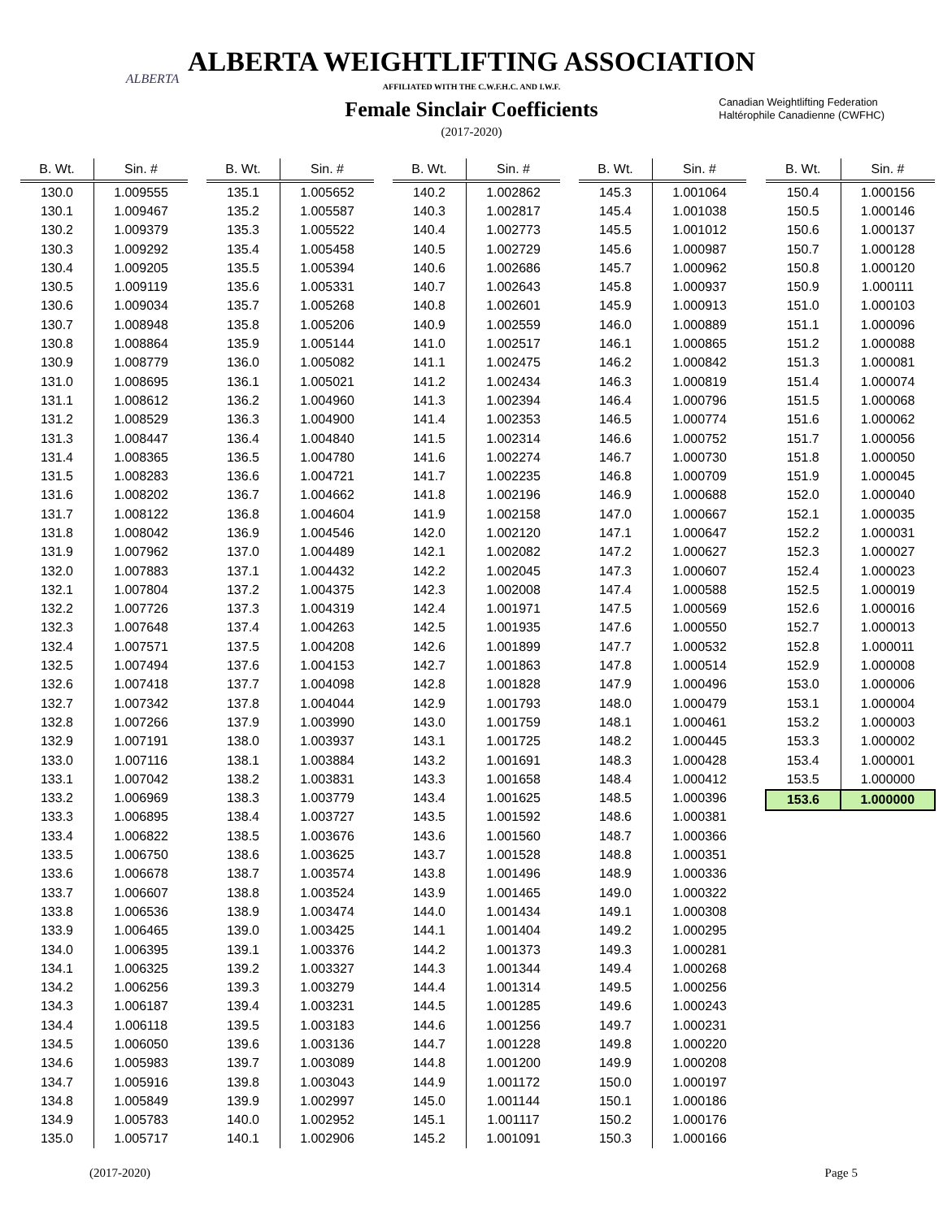ALBERTA
ALBERTA WEIGHTLIFTING ASSOCIATION
AFFILIATED WITH THE C.W.F.H.C. AND I.W.F.
Female Sinclair Coefficients
(2017-2020)
Canadian Weightlifting Federation
Haltérophile Canadienne (CWFHC)
| B. Wt. | Sin. # |
| --- | --- |
| 130.0 | 1.009555 |
| 130.1 | 1.009467 |
| 130.2 | 1.009379 |
| 130.3 | 1.009292 |
| 130.4 | 1.009205 |
| 130.5 | 1.009119 |
| 130.6 | 1.009034 |
| 130.7 | 1.008948 |
| 130.8 | 1.008864 |
| 130.9 | 1.008779 |
| 131.0 | 1.008695 |
| 131.1 | 1.008612 |
| 131.2 | 1.008529 |
| 131.3 | 1.008447 |
| 131.4 | 1.008365 |
| 131.5 | 1.008283 |
| 131.6 | 1.008202 |
| 131.7 | 1.008122 |
| 131.8 | 1.008042 |
| 131.9 | 1.007962 |
| 132.0 | 1.007883 |
| 132.1 | 1.007804 |
| 132.2 | 1.007726 |
| 132.3 | 1.007648 |
| 132.4 | 1.007571 |
| 132.5 | 1.007494 |
| 132.6 | 1.007418 |
| 132.7 | 1.007342 |
| 132.8 | 1.007266 |
| 132.9 | 1.007191 |
| 133.0 | 1.007116 |
| 133.1 | 1.007042 |
| 133.2 | 1.006969 |
| 133.3 | 1.006895 |
| 133.4 | 1.006822 |
| 133.5 | 1.006750 |
| 133.6 | 1.006678 |
| 133.7 | 1.006607 |
| 133.8 | 1.006536 |
| 133.9 | 1.006465 |
| 134.0 | 1.006395 |
| 134.1 | 1.006325 |
| 134.2 | 1.006256 |
| 134.3 | 1.006187 |
| 134.4 | 1.006118 |
| 134.5 | 1.006050 |
| 134.6 | 1.005983 |
| 134.7 | 1.005916 |
| 134.8 | 1.005849 |
| 134.9 | 1.005783 |
| 135.0 | 1.005717 |
| B. Wt. | Sin. # |
| --- | --- |
| 135.1 | 1.005652 |
| 135.2 | 1.005587 |
| 135.3 | 1.005522 |
| 135.4 | 1.005458 |
| 135.5 | 1.005394 |
| 135.6 | 1.005331 |
| 135.7 | 1.005268 |
| 135.8 | 1.005206 |
| 135.9 | 1.005144 |
| 136.0 | 1.005082 |
| 136.1 | 1.005021 |
| 136.2 | 1.004960 |
| 136.3 | 1.004900 |
| 136.4 | 1.004840 |
| 136.5 | 1.004780 |
| 136.6 | 1.004721 |
| 136.7 | 1.004662 |
| 136.8 | 1.004604 |
| 136.9 | 1.004546 |
| 137.0 | 1.004489 |
| 137.1 | 1.004432 |
| 137.2 | 1.004375 |
| 137.3 | 1.004319 |
| 137.4 | 1.004263 |
| 137.5 | 1.004208 |
| 137.6 | 1.004153 |
| 137.7 | 1.004098 |
| 137.8 | 1.004044 |
| 137.9 | 1.003990 |
| 138.0 | 1.003937 |
| 138.1 | 1.003884 |
| 138.2 | 1.003831 |
| 138.3 | 1.003779 |
| 138.4 | 1.003727 |
| 138.5 | 1.003676 |
| 138.6 | 1.003625 |
| 138.7 | 1.003574 |
| 138.8 | 1.003524 |
| 138.9 | 1.003474 |
| 139.0 | 1.003425 |
| 139.1 | 1.003376 |
| 139.2 | 1.003327 |
| 139.3 | 1.003279 |
| 139.4 | 1.003231 |
| 139.5 | 1.003183 |
| 139.6 | 1.003136 |
| 139.7 | 1.003089 |
| 139.8 | 1.003043 |
| 139.9 | 1.002997 |
| 140.0 | 1.002952 |
| 140.1 | 1.002906 |
| B. Wt. | Sin. # |
| --- | --- |
| 140.2 | 1.002862 |
| 140.3 | 1.002817 |
| 140.4 | 1.002773 |
| 140.5 | 1.002729 |
| 140.6 | 1.002686 |
| 140.7 | 1.002643 |
| 140.8 | 1.002601 |
| 140.9 | 1.002559 |
| 141.0 | 1.002517 |
| 141.1 | 1.002475 |
| 141.2 | 1.002434 |
| 141.3 | 1.002394 |
| 141.4 | 1.002353 |
| 141.5 | 1.002314 |
| 141.6 | 1.002274 |
| 141.7 | 1.002235 |
| 141.8 | 1.002196 |
| 141.9 | 1.002158 |
| 142.0 | 1.002120 |
| 142.1 | 1.002082 |
| 142.2 | 1.002045 |
| 142.3 | 1.002008 |
| 142.4 | 1.001971 |
| 142.5 | 1.001935 |
| 142.6 | 1.001899 |
| 142.7 | 1.001863 |
| 142.8 | 1.001828 |
| 142.9 | 1.001793 |
| 143.0 | 1.001759 |
| 143.1 | 1.001725 |
| 143.2 | 1.001691 |
| 143.3 | 1.001658 |
| 143.4 | 1.001625 |
| 143.5 | 1.001592 |
| 143.6 | 1.001560 |
| 143.7 | 1.001528 |
| 143.8 | 1.001496 |
| 143.9 | 1.001465 |
| 144.0 | 1.001434 |
| 144.1 | 1.001404 |
| 144.2 | 1.001373 |
| 144.3 | 1.001344 |
| 144.4 | 1.001314 |
| 144.5 | 1.001285 |
| 144.6 | 1.001256 |
| 144.7 | 1.001228 |
| 144.8 | 1.001200 |
| 144.9 | 1.001172 |
| 145.0 | 1.001144 |
| 145.1 | 1.001117 |
| 145.2 | 1.001091 |
| B. Wt. | Sin. # |
| --- | --- |
| 145.3 | 1.001064 |
| 145.4 | 1.001038 |
| 145.5 | 1.001012 |
| 145.6 | 1.000987 |
| 145.7 | 1.000962 |
| 145.8 | 1.000937 |
| 145.9 | 1.000913 |
| 146.0 | 1.000889 |
| 146.1 | 1.000865 |
| 146.2 | 1.000842 |
| 146.3 | 1.000819 |
| 146.4 | 1.000796 |
| 146.5 | 1.000774 |
| 146.6 | 1.000752 |
| 146.7 | 1.000730 |
| 146.8 | 1.000709 |
| 146.9 | 1.000688 |
| 147.0 | 1.000667 |
| 147.1 | 1.000647 |
| 147.2 | 1.000627 |
| 147.3 | 1.000607 |
| 147.4 | 1.000588 |
| 147.5 | 1.000569 |
| 147.6 | 1.000550 |
| 147.7 | 1.000532 |
| 147.8 | 1.000514 |
| 147.9 | 1.000496 |
| 148.0 | 1.000479 |
| 148.1 | 1.000461 |
| 148.2 | 1.000445 |
| 148.3 | 1.000428 |
| 148.4 | 1.000412 |
| 148.5 | 1.000396 |
| 148.6 | 1.000381 |
| 148.7 | 1.000366 |
| 148.8 | 1.000351 |
| 148.9 | 1.000336 |
| 149.0 | 1.000322 |
| 149.1 | 1.000308 |
| 149.2 | 1.000295 |
| 149.3 | 1.000281 |
| 149.4 | 1.000268 |
| 149.5 | 1.000256 |
| 149.6 | 1.000243 |
| 149.7 | 1.000231 |
| 149.8 | 1.000220 |
| 149.9 | 1.000208 |
| 150.0 | 1.000197 |
| 150.1 | 1.000186 |
| 150.2 | 1.000176 |
| 150.3 | 1.000166 |
| B. Wt. | Sin. # |
| --- | --- |
| 150.4 | 1.000156 |
| 150.5 | 1.000146 |
| 150.6 | 1.000137 |
| 150.7 | 1.000128 |
| 150.8 | 1.000120 |
| 150.9 | 1.000111 |
| 151.0 | 1.000103 |
| 151.1 | 1.000096 |
| 151.2 | 1.000088 |
| 151.3 | 1.000081 |
| 151.4 | 1.000074 |
| 151.5 | 1.000068 |
| 151.6 | 1.000062 |
| 151.7 | 1.000056 |
| 151.8 | 1.000050 |
| 151.9 | 1.000045 |
| 152.0 | 1.000040 |
| 152.1 | 1.000035 |
| 152.2 | 1.000031 |
| 152.3 | 1.000027 |
| 152.4 | 1.000023 |
| 152.5 | 1.000019 |
| 152.6 | 1.000016 |
| 152.7 | 1.000013 |
| 152.8 | 1.000011 |
| 152.9 | 1.000008 |
| 153.0 | 1.000006 |
| 153.1 | 1.000004 |
| 153.2 | 1.000003 |
| 153.3 | 1.000002 |
| 153.4 | 1.000001 |
| 153.5 | 1.000000 |
| 153.6 | 1.000000 |
(2017-2020) Page 5